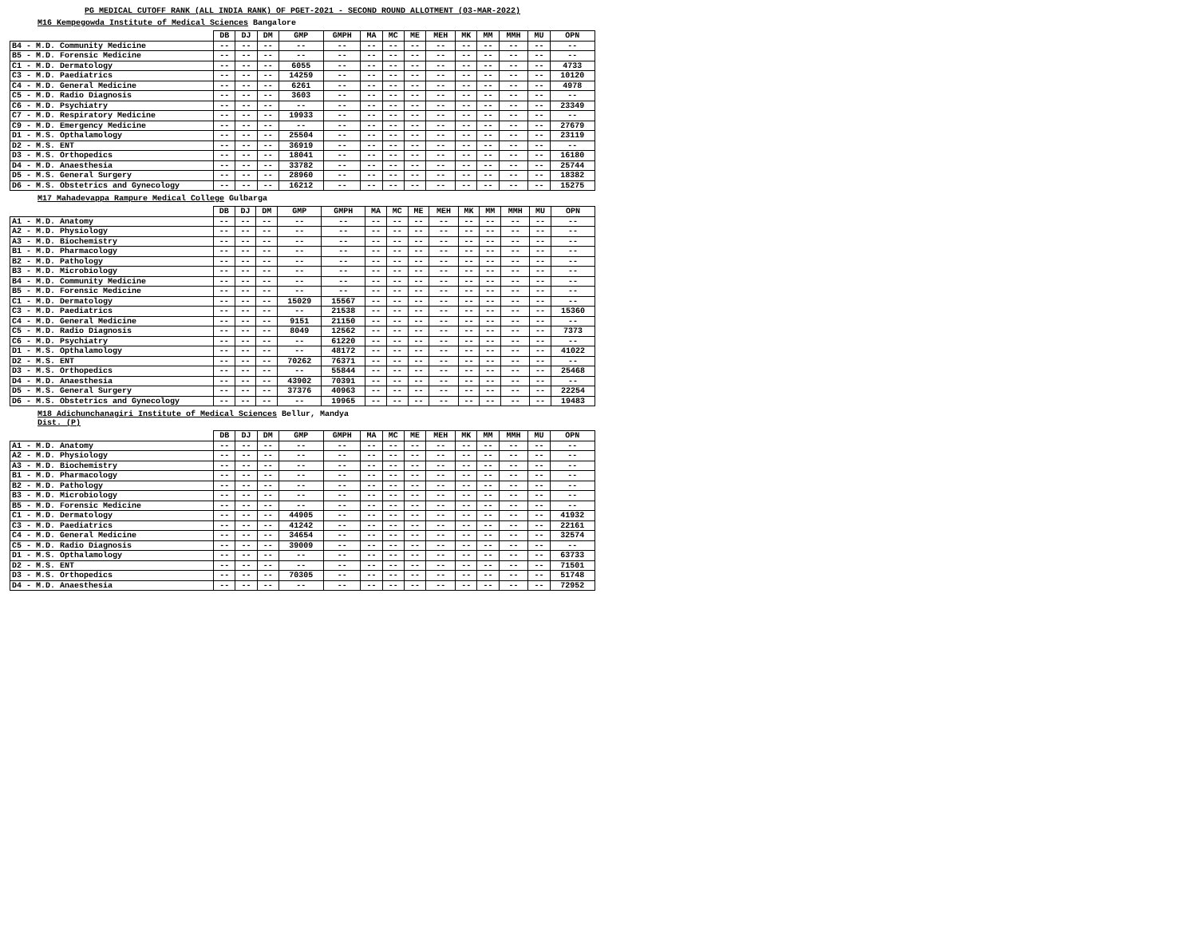PG MEDICAL CUTOFF RANK (ALL INDIA RANK) OF PGET-2021 - SECOND ROUND ALLOTMENT (03-MAR-2022)
M16 Kempegowda Institute of Medical Sciences Bangalore
| | DB | DJ | DM | GMP | GMPH | MA | MC | ME | MEH | MK | MM | MMH | MU | OPN |
| --- | --- | --- | --- | --- | --- | --- | --- | --- | --- | --- | --- | --- | --- | --- |
| B4 - M.D. Community Medicine | -- | -- | -- | -- | -- | -- | -- | -- | -- | -- | -- | -- | -- | -- |
| B5 - M.D. Forensic Medicine | -- | -- | -- | -- | -- | -- | -- | -- | -- | -- | -- | -- | -- | -- |
| C1 - M.D. Dermatology | -- | -- | -- | 6055 | -- | -- | -- | -- | -- | -- | -- | -- | -- | 4733 |
| C3 - M.D. Paediatrics | -- | -- | -- | 14259 | -- | -- | -- | -- | -- | -- | -- | -- | -- | 10120 |
| C4 - M.D. General Medicine | -- | -- | -- | 6261 | -- | -- | -- | -- | -- | -- | -- | -- | -- | 4978 |
| C5 - M.D. Radio Diagnosis | -- | -- | -- | 3603 | -- | -- | -- | -- | -- | -- | -- | -- | -- | -- |
| C6 - M.D. Psychiatry | -- | -- | -- | -- | -- | -- | -- | -- | -- | -- | -- | -- | -- | 23349 |
| C7 - M.D. Respiratory Medicine | -- | -- | -- | 19933 | -- | -- | -- | -- | -- | -- | -- | -- | -- | -- |
| C9 - M.D. Emergency Medicine | -- | -- | -- | -- | -- | -- | -- | -- | -- | -- | -- | -- | -- | 27679 |
| D1 - M.S. Opthalamology | -- | -- | -- | 25504 | -- | -- | -- | -- | -- | -- | -- | -- | -- | 23119 |
| D2 - M.S. ENT | -- | -- | -- | 36919 | -- | -- | -- | -- | -- | -- | -- | -- | -- | -- |
| D3 - M.S. Orthopedics | -- | -- | -- | 18041 | -- | -- | -- | -- | -- | -- | -- | -- | -- | 16180 |
| D4 - M.D. Anaesthesia | -- | -- | -- | 33782 | -- | -- | -- | -- | -- | -- | -- | -- | -- | 25744 |
| D5 - M.S. General Surgery | -- | -- | -- | 28960 | -- | -- | -- | -- | -- | -- | -- | -- | -- | 18382 |
| D6 - M.S. Obstetrics and Gynecology | -- | -- | -- | 16212 | -- | -- | -- | -- | -- | -- | -- | -- | -- | 15275 |
M17 Mahadevappa Rampure Medical College Gulbarga
| | DB | DJ | DM | GMP | GMPH | MA | MC | ME | MEH | MK | MM | MMH | MU | OPN |
| --- | --- | --- | --- | --- | --- | --- | --- | --- | --- | --- | --- | --- | --- | --- |
| A1 - M.D. Anatomy | -- | -- | -- | -- | -- | -- | -- | -- | -- | -- | -- | -- | -- | -- |
| A2 - M.D. Physiology | -- | -- | -- | -- | -- | -- | -- | -- | -- | -- | -- | -- | -- | -- |
| A3 - M.D. Biochemistry | -- | -- | -- | -- | -- | -- | -- | -- | -- | -- | -- | -- | -- | -- |
| B1 - M.D. Pharmacology | -- | -- | -- | -- | -- | -- | -- | -- | -- | -- | -- | -- | -- | -- |
| B2 - M.D. Pathology | -- | -- | -- | -- | -- | -- | -- | -- | -- | -- | -- | -- | -- | -- |
| B3 - M.D. Microbiology | -- | -- | -- | -- | -- | -- | -- | -- | -- | -- | -- | -- | -- | -- |
| B4 - M.D. Community Medicine | -- | -- | -- | -- | -- | -- | -- | -- | -- | -- | -- | -- | -- | -- |
| B5 - M.D. Forensic Medicine | -- | -- | -- | -- | -- | -- | -- | -- | -- | -- | -- | -- | -- | -- |
| C1 - M.D. Dermatology | -- | -- | -- | 15029 | 15567 | -- | -- | -- | -- | -- | -- | -- | -- | -- |
| C3 - M.D. Paediatrics | -- | -- | -- | -- | 21538 | -- | -- | -- | -- | -- | -- | -- | -- | 15360 |
| C4 - M.D. General Medicine | -- | -- | -- | 9151 | 21150 | -- | -- | -- | -- | -- | -- | -- | -- | -- |
| C5 - M.D. Radio Diagnosis | -- | -- | -- | 8049 | 12562 | -- | -- | -- | -- | -- | -- | -- | -- | 7373 |
| C6 - M.D. Psychiatry | -- | -- | -- | -- | 61220 | -- | -- | -- | -- | -- | -- | -- | -- | -- |
| D1 - M.S. Opthalamology | -- | -- | -- | -- | 48172 | -- | -- | -- | -- | -- | -- | -- | -- | 41022 |
| D2 - M.S. ENT | -- | -- | -- | 70262 | 76371 | -- | -- | -- | -- | -- | -- | -- | -- | -- |
| D3 - M.S. Orthopedics | -- | -- | -- | -- | 55844 | -- | -- | -- | -- | -- | -- | -- | -- | 25468 |
| D4 - M.D. Anaesthesia | -- | -- | -- | 43902 | 70391 | -- | -- | -- | -- | -- | -- | -- | -- | -- |
| D5 - M.S. General Surgery | -- | -- | -- | 37376 | 40963 | -- | -- | -- | -- | -- | -- | -- | -- | 22254 |
| D6 - M.S. Obstetrics and Gynecology | -- | -- | -- | -- | 19965 | -- | -- | -- | -- | -- | -- | -- | -- | 19483 |
M18 Adichunchanagiri Institute of Medical Sciences Bellur, Mandya
Dist. (P)
| | DB | DJ | DM | GMP | GMPH | MA | MC | ME | MEH | MK | MM | MMH | MU | OPN |
| --- | --- | --- | --- | --- | --- | --- | --- | --- | --- | --- | --- | --- | --- | --- |
| A1 - M.D. Anatomy | -- | -- | -- | -- | -- | -- | -- | -- | -- | -- | -- | -- | -- | -- |
| A2 - M.D. Physiology | -- | -- | -- | -- | -- | -- | -- | -- | -- | -- | -- | -- | -- | -- |
| A3 - M.D. Biochemistry | -- | -- | -- | -- | -- | -- | -- | -- | -- | -- | -- | -- | -- | -- |
| B1 - M.D. Pharmacology | -- | -- | -- | -- | -- | -- | -- | -- | -- | -- | -- | -- | -- | -- |
| B2 - M.D. Pathology | -- | -- | -- | -- | -- | -- | -- | -- | -- | -- | -- | -- | -- | -- |
| B3 - M.D. Microbiology | -- | -- | -- | -- | -- | -- | -- | -- | -- | -- | -- | -- | -- | -- |
| B5 - M.D. Forensic Medicine | -- | -- | -- | -- | -- | -- | -- | -- | -- | -- | -- | -- | -- | -- |
| C1 - M.D. Dermatology | -- | -- | -- | 44905 | -- | -- | -- | -- | -- | -- | -- | -- | -- | 41932 |
| C3 - M.D. Paediatrics | -- | -- | -- | 41242 | -- | -- | -- | -- | -- | -- | -- | -- | -- | 22161 |
| C4 - M.D. General Medicine | -- | -- | -- | 34654 | -- | -- | -- | -- | -- | -- | -- | -- | -- | 32574 |
| C5 - M.D. Radio Diagnosis | -- | -- | -- | 39009 | -- | -- | -- | -- | -- | -- | -- | -- | -- | -- |
| D1 - M.S. Opthalamology | -- | -- | -- | -- | -- | -- | -- | -- | -- | -- | -- | -- | -- | 63733 |
| D2 - M.S. ENT | -- | -- | -- | -- | -- | -- | -- | -- | -- | -- | -- | -- | -- | 71501 |
| D3 - M.S. Orthopedics | -- | -- | -- | 70305 | -- | -- | -- | -- | -- | -- | -- | -- | -- | 51748 |
| D4 - M.D. Anaesthesia | -- | -- | -- | -- | -- | -- | -- | -- | -- | -- | -- | -- | -- | 72952 |